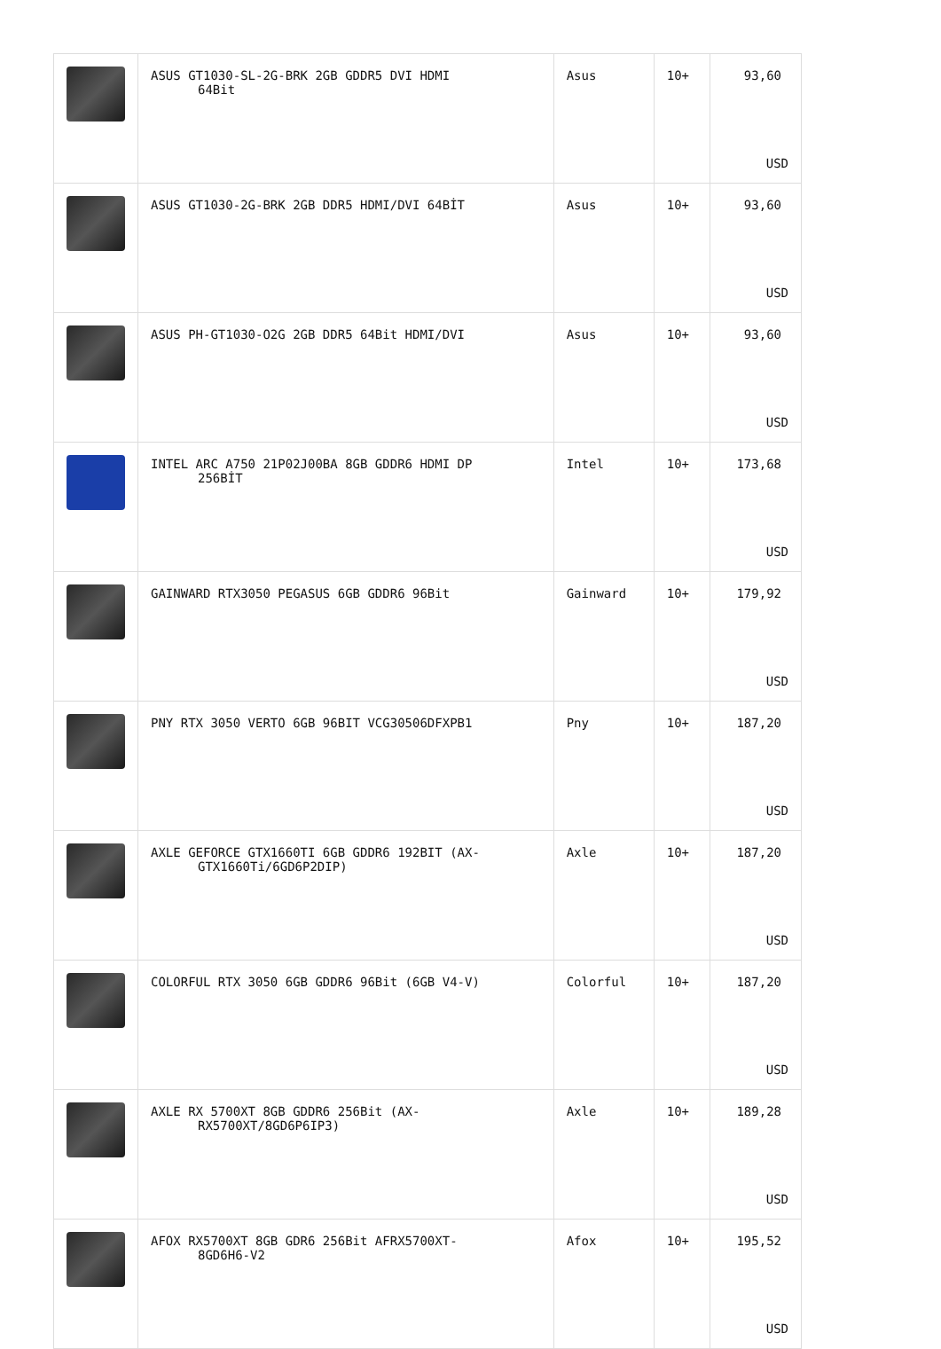| | ASUS GT1030-SL-2G-BRK 2GB GDDR5 DVI HDMI 64Bit | Asus | 10+ | 93,60 USD |
| | ASUS GT1030-2G-BRK 2GB DDR5 HDMI/DVI 64BİT | Asus | 10+ | 93,60 USD |
| | ASUS PH-GT1030-O2G 2GB DDR5 64Bit HDMI/DVI | Asus | 10+ | 93,60 USD |
| | INTEL ARC A750 21P02J00BA 8GB GDDR6 HDMI DP 256BİT | Intel | 10+ | 173,68 USD |
| | GAINWARD RTX3050 PEGASUS 6GB GDDR6 96Bit | Gainward | 10+ | 179,92 USD |
| | PNY RTX 3050 VERTO 6GB 96BIT VCG30506DFXPB1 | Pny | 10+ | 187,20 USD |
| | AXLE GEFORCE GTX1660TI 6GB GDDR6 192BIT (AX- GTX1660Ti/6GD6P2DIP) | Axle | 10+ | 187,20 USD |
| | COLORFUL RTX 3050 6GB GDDR6 96Bit (6GB V4-V) | Colorful | 10+ | 187,20 USD |
| | AXLE RX 5700XT 8GB GDDR6 256Bit (AX- RX5700XT/8GD6P6IP3) | Axle | 10+ | 189,28 USD |
| | AFOX RX5700XT 8GB GDR6 256Bit AFRX5700XT- 8GD6H6-V2 | Afox | 10+ | 195,52 USD |